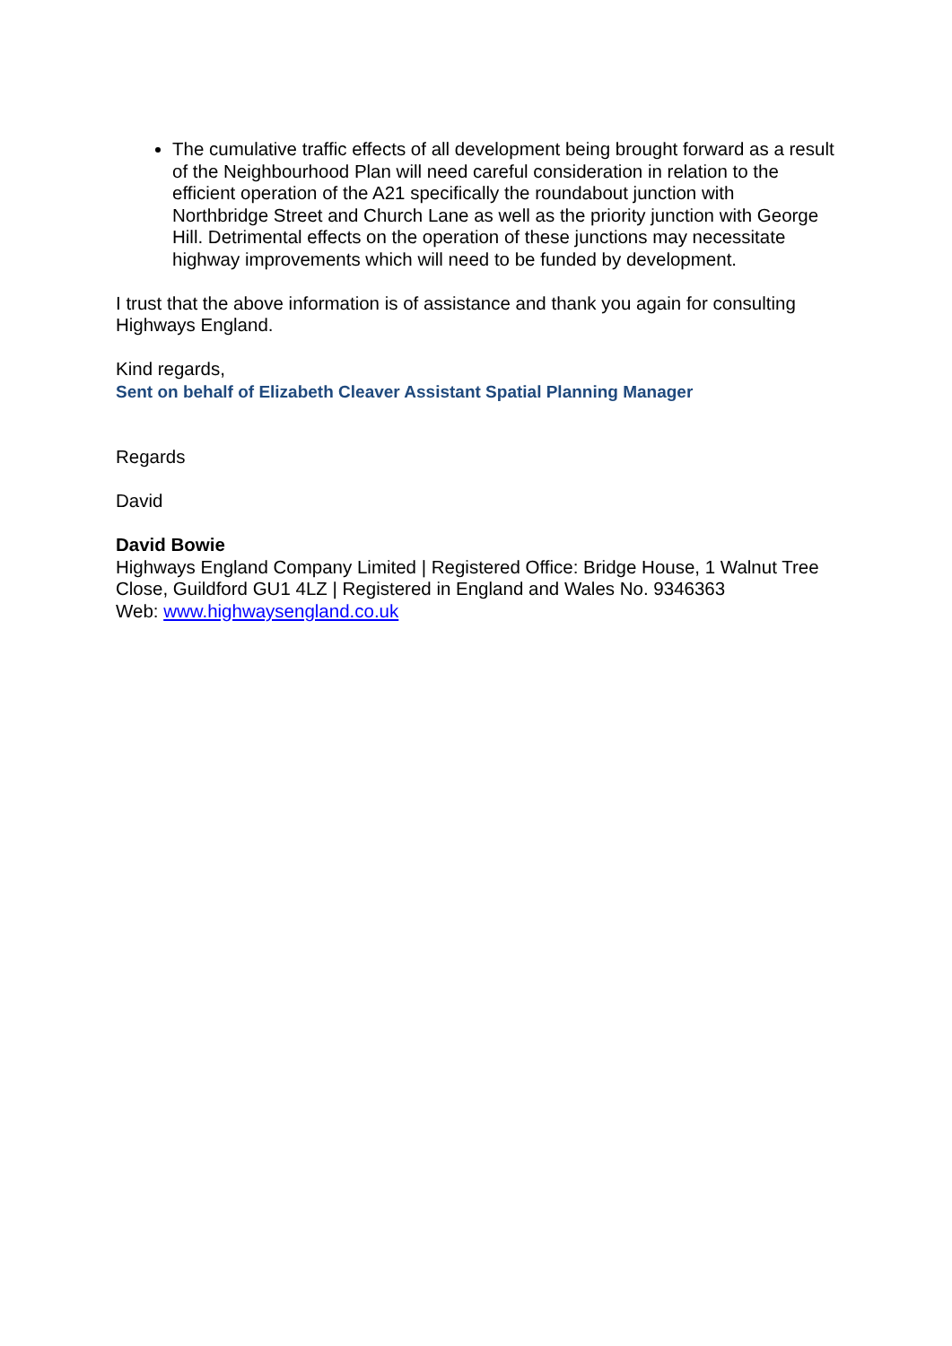The cumulative traffic effects of all development being brought forward as a result of the Neighbourhood Plan will need careful consideration in relation to the efficient operation of the A21 specifically the roundabout junction with Northbridge Street and Church Lane as well as the priority junction with George Hill. Detrimental effects on the operation of these junctions may necessitate highway improvements which will need to be funded by development.
I trust that the above information is of assistance and thank you again for consulting Highways England.
Kind regards,
Sent on behalf of Elizabeth Cleaver Assistant Spatial Planning Manager
Regards
David
David Bowie
Highways England Company Limited | Registered Office: Bridge House, 1 Walnut Tree Close, Guildford GU1 4LZ | Registered in England and Wales No. 9346363
Web: www.highwaysengland.co.uk